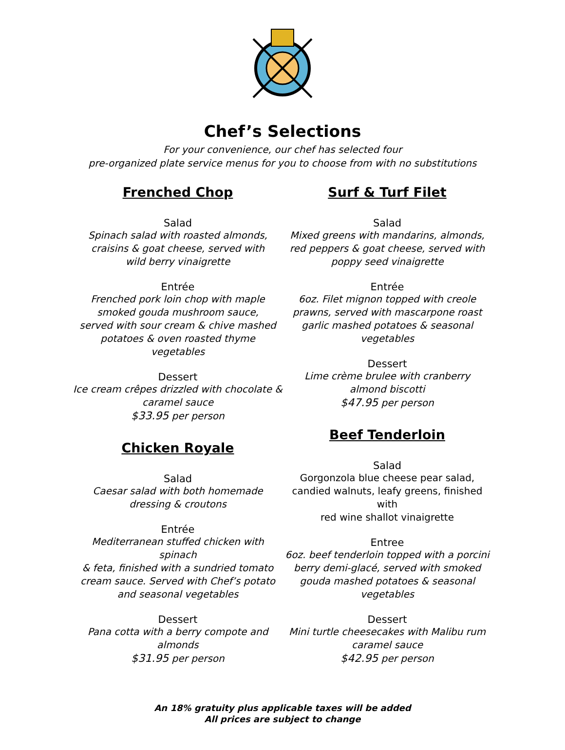Chef’s Selections
For your convenience, our chef has selected four
pre-organized plate service menus for you to choose from with no substitutions
Frenched Chop
Salad
Spinach salad with roasted almonds,
craisins & goat cheese, served with
wild berry vinaigrette
Entrée
Frenched pork loin chop with maple
smoked gouda mushroom sauce,
served with sour cream & chive mashed
potatoes & oven roasted thyme vegetables
Dessert
Ice cream crêpes drizzled with chocolate &
caramel sauce
$33.95 per person
Chicken Royale
Salad
Caesar salad with both homemade
dressing & croutons
Entrée
Mediterranean stuffed chicken with spinach
& feta, finished with a sundried tomato
cream sauce. Served with Chef’s potato
and seasonal vegetables
Dessert
Pana cotta with a berry compote and
almonds
$31.95 per person
Surf & Turf Filet
Salad
Mixed greens with mandarins, almonds,
red peppers & goat cheese, served with
poppy seed vinaigrette
Entrée
6oz. Filet mignon topped with creole
prawns, served with mascarpone roast
garlic mashed potatoes & seasonal
vegetables
Dessert
Lime crème brulee with cranberry
almond biscotti
$47.95 per person
Beef Tenderloin
Salad
Gorgonzola blue cheese pear salad,
candied walnuts, leafy greens, finished with
red wine shallot vinaigrette
Entree
6oz. beef tenderloin topped with a porcini
berry demi-glacé, served with smoked
gouda mashed potatoes & seasonal
vegetables
Dessert
Mini turtle cheesecakes with Malibu rum
caramel sauce
$42.95 per person
An 18% gratuity plus applicable taxes will be added
All prices are subject to change